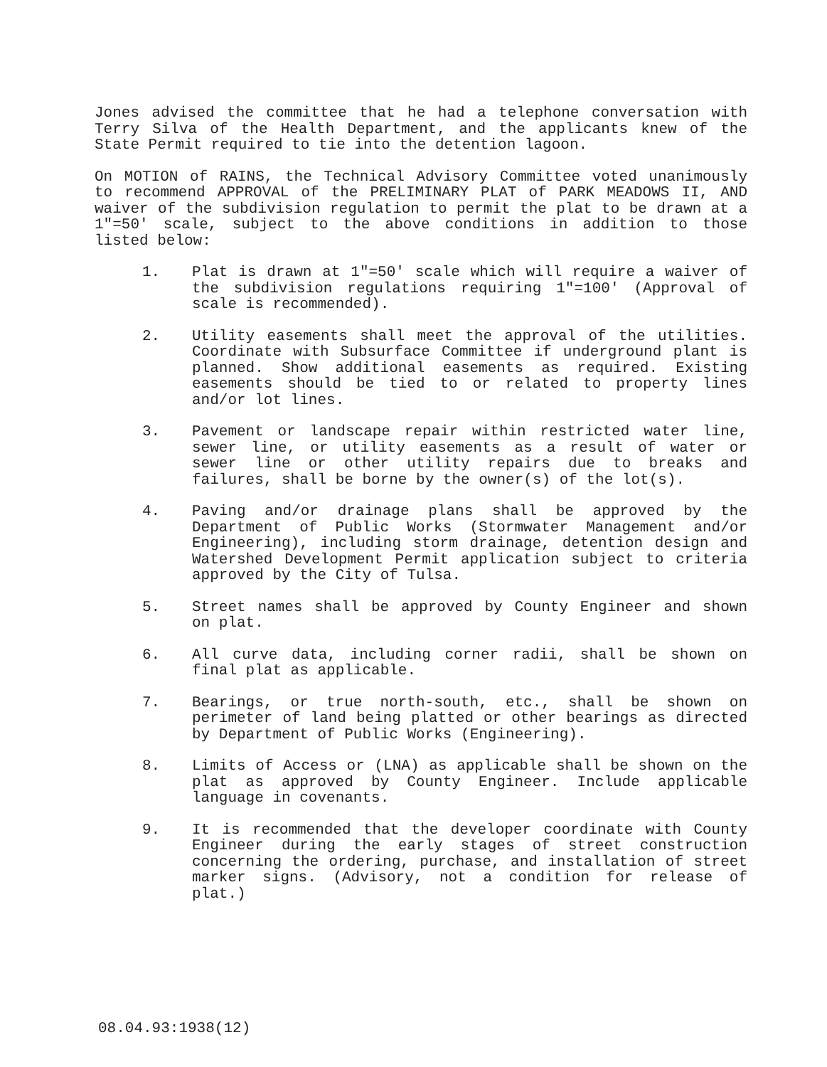Jones advised the committee that he had a telephone conversation with Terry Silva of the Health Department, and the applicants knew of the State Permit required to tie into the detention lagoon.
On MOTION of RAINS, the Technical Advisory Committee voted unanimously to recommend APPROVAL of the PRELIMINARY PLAT of PARK MEADOWS II, AND waiver of the subdivision regulation to permit the plat to be drawn at a 1"=50' scale, subject to the above conditions in addition to those listed below:
1. Plat is drawn at 1"=50' scale which will require a waiver of the subdivision regulations requiring 1"=100' (Approval of scale is recommended).
2. Utility easements shall meet the approval of the utilities. Coordinate with Subsurface Committee if underground plant is planned. Show additional easements as required. Existing easements should be tied to or related to property lines and/or lot lines.
3. Pavement or landscape repair within restricted water line, sewer line, or utility easements as a result of water or sewer line or other utility repairs due to breaks and failures, shall be borne by the owner(s) of the lot(s).
4. Paving and/or drainage plans shall be approved by the Department of Public Works (Stormwater Management and/or Engineering), including storm drainage, detention design and Watershed Development Permit application subject to criteria approved by the City of Tulsa.
5. Street names shall be approved by County Engineer and shown on plat.
6. All curve data, including corner radii, shall be shown on final plat as applicable.
7. Bearings, or true north-south, etc., shall be shown on perimeter of land being platted or other bearings as directed by Department of Public Works (Engineering).
8. Limits of Access or (LNA) as applicable shall be shown on the plat as approved by County Engineer. Include applicable language in covenants.
9. It is recommended that the developer coordinate with County Engineer during the early stages of street construction concerning the ordering, purchase, and installation of street marker signs. (Advisory, not a condition for release of plat.)
08.04.93:1938(12)